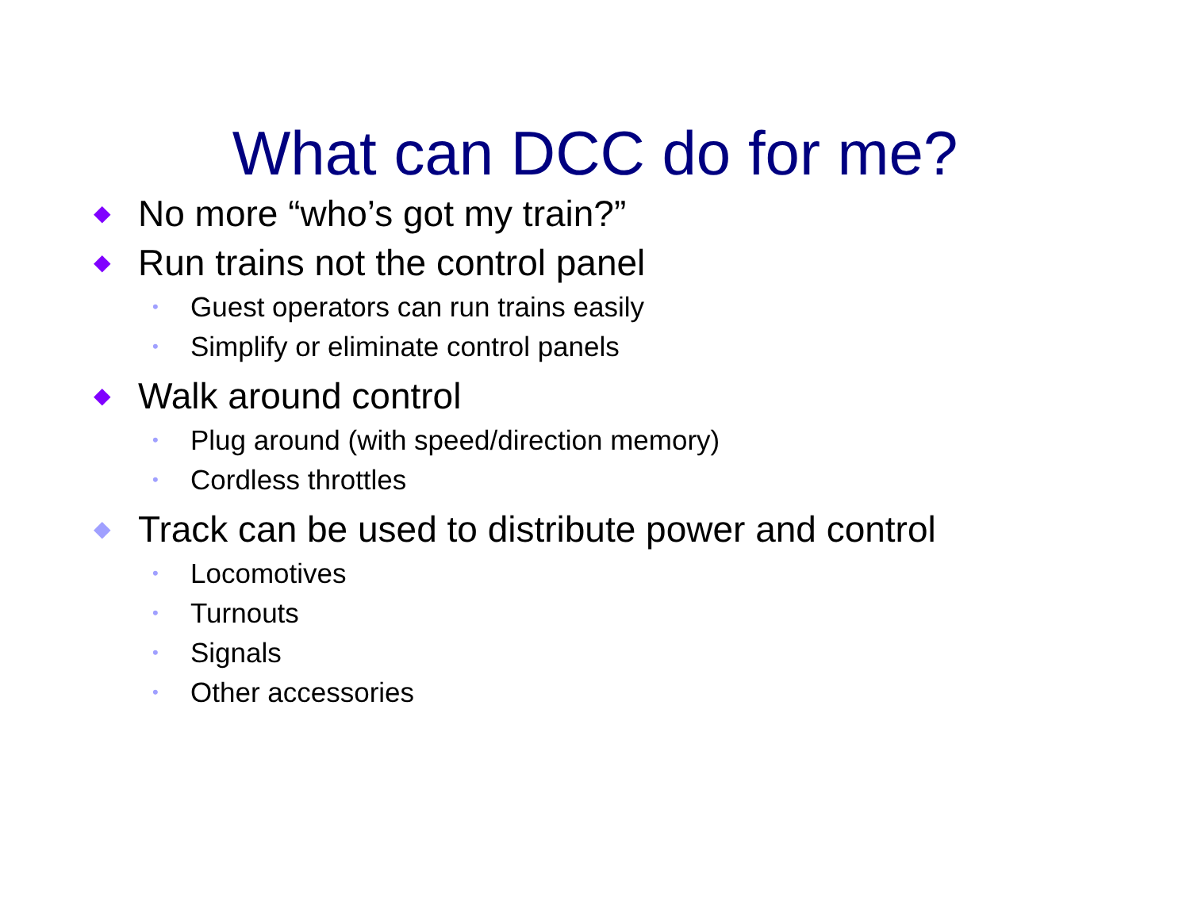What can DCC do for me?
◆ No more “who’s got my train?”
◆ Run trains not the control panel
• Guest operators can run trains easily
• Simplify or eliminate control panels
◆ Walk around control
• Plug around (with speed/direction memory)
• Cordless throttles
◆ Track can be used to distribute power and control
• Locomotives
• Turnouts
• Signals
• Other accessories